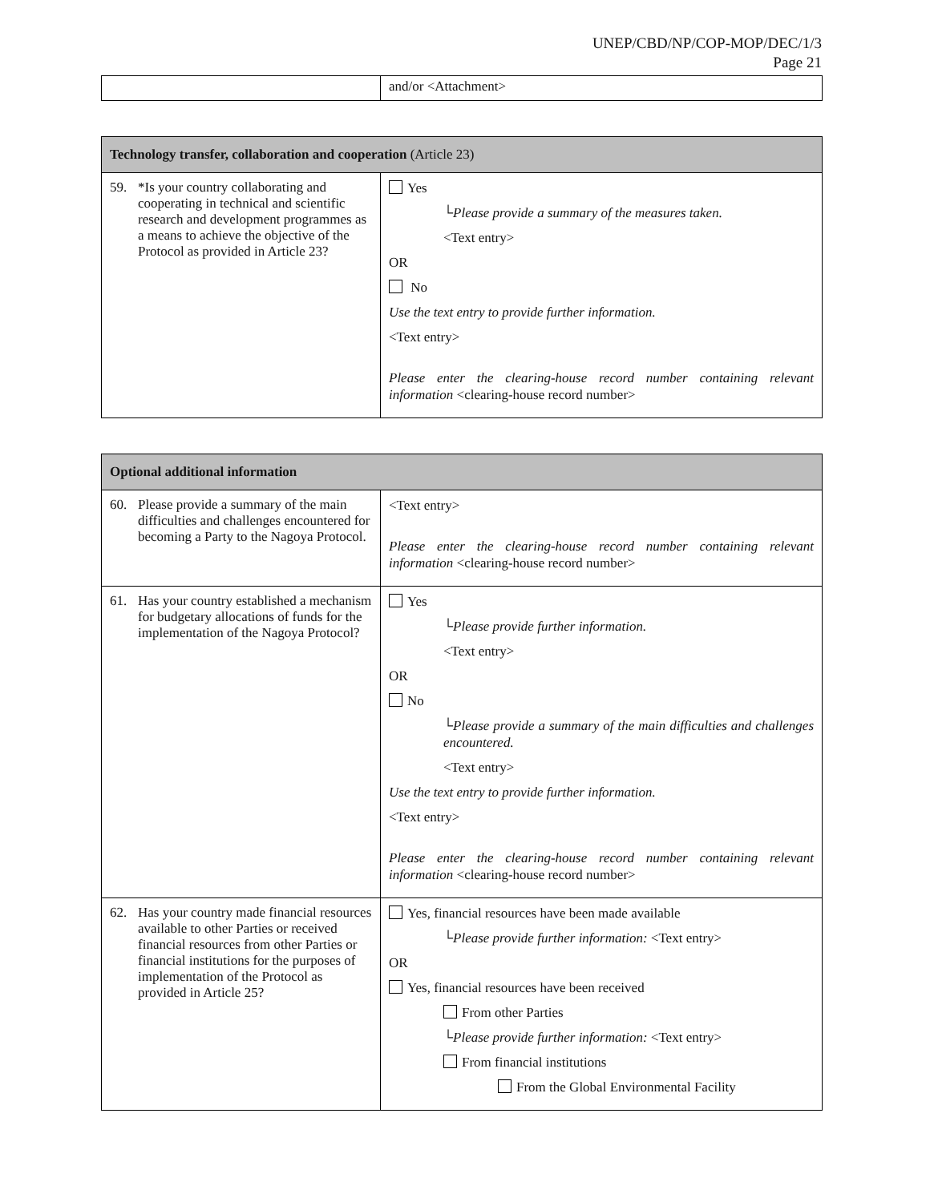UNEP/CBD/NP/COP-MOP/DEC/1/3
Page 21
| | and/or <Attachment> |
| Technology transfer, collaboration and cooperation (Article 23) | |
| --- | --- |
| 59. *Is your country collaborating and cooperating in technical and scientific research and development programmes as a means to achieve the objective of the Protocol as provided in Article 23? | Yes └Please provide a summary of the measures taken. <Text entry> OR No Use the text entry to provide further information. <Text entry> Please enter the clearing-house record number containing relevant information <clearing-house record number> |
| Optional additional information | |
| --- | --- |
| 60. Please provide a summary of the main difficulties and challenges encountered for becoming a Party to the Nagoya Protocol. | <Text entry> Please enter the clearing-house record number containing relevant information <clearing-house record number> |
| 61. Has your country established a mechanism for budgetary allocations of funds for the implementation of the Nagoya Protocol? | Yes └Please provide further information. <Text entry> OR No └Please provide a summary of the main difficulties and challenges encountered. <Text entry> Use the text entry to provide further information. <Text entry> Please enter the clearing-house record number containing relevant information <clearing-house record number> |
| 62. Has your country made financial resources available to other Parties or received financial resources from other Parties or financial institutions for the purposes of implementation of the Protocol as provided in Article 25? | Yes, financial resources have been made available └Please provide further information: <Text entry> OR Yes, financial resources have been received From other Parties └Please provide further information: <Text entry> From financial institutions From the Global Environmental Facility |